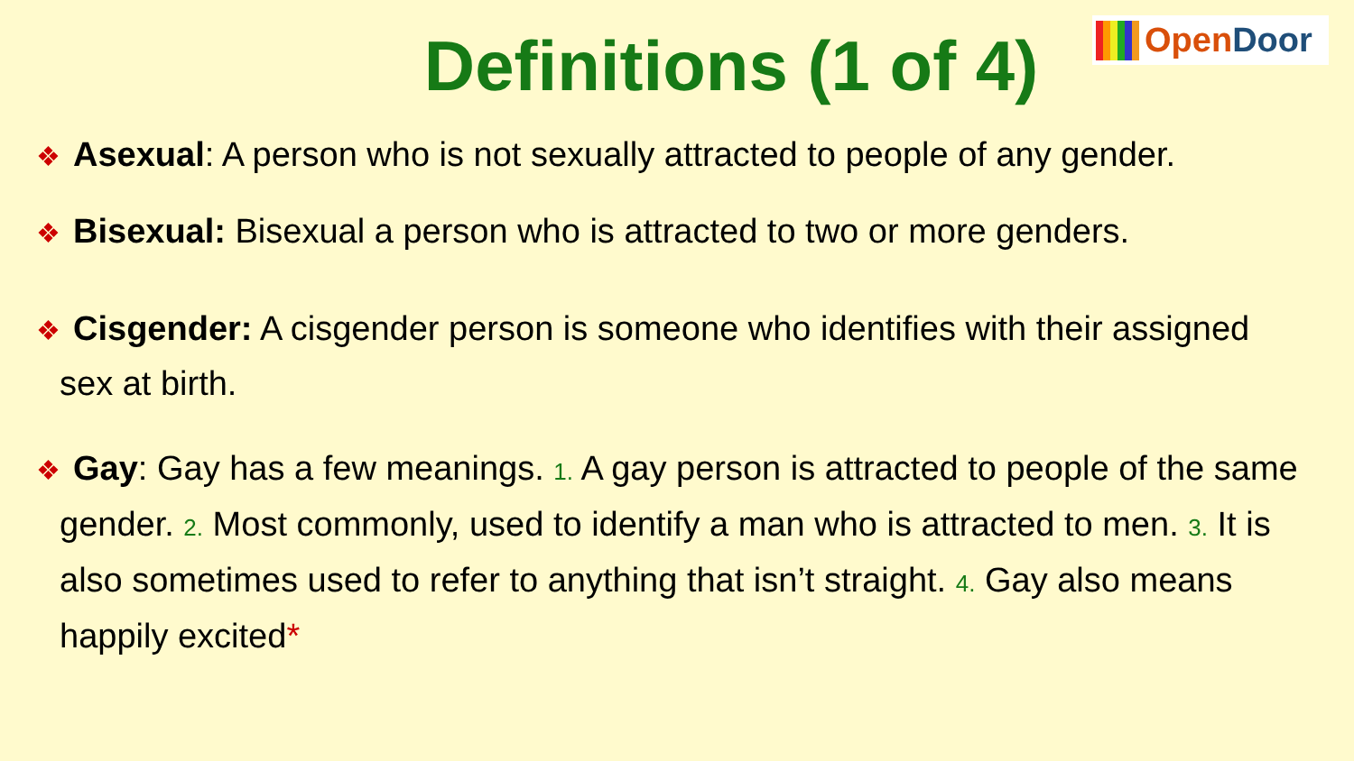OpenDoor
Definitions (1 of 4)
❖ Asexual: A person who is not sexually attracted to people of any gender.
❖ Bisexual: Bisexual a person who is attracted to two or more genders.
❖ Cisgender: A cisgender person is someone who identifies with their assigned sex at birth.
❖ Gay: Gay has a few meanings. 1. A gay person is attracted to people of the same gender. 2. Most commonly, used to identify a man who is attracted to men. 3. It is also sometimes used to refer to anything that isn’t straight. 4. Gay also means happily excited*